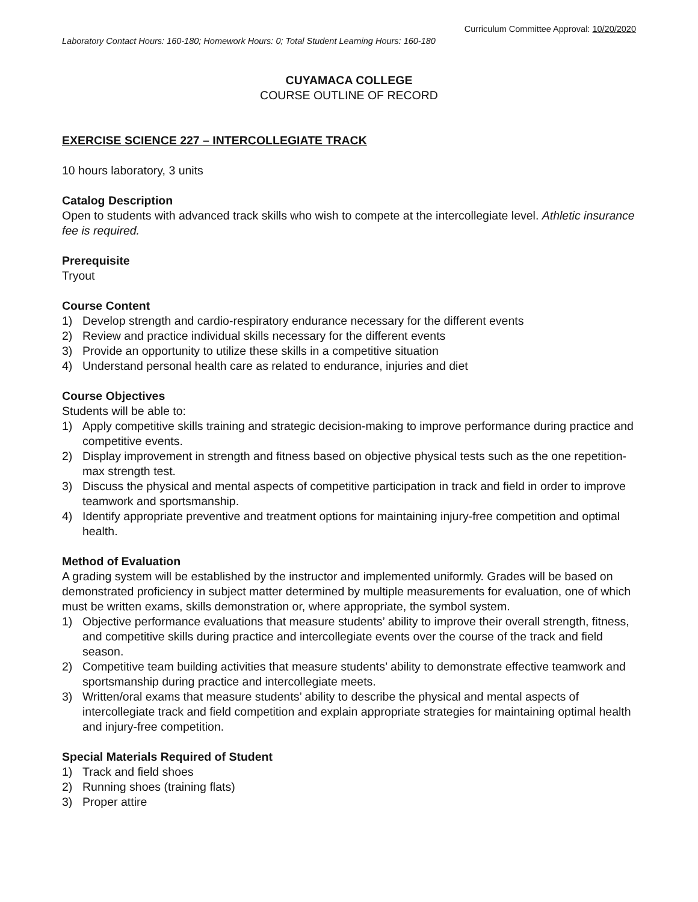Curriculum Committee Approval: 10/20/2020
Laboratory Contact Hours: 160-180; Homework Hours: 0; Total Student Learning Hours: 160-180
CUYAMACA COLLEGE
COURSE OUTLINE OF RECORD
EXERCISE SCIENCE 227 – INTERCOLLEGIATE TRACK
10 hours laboratory, 3 units
Catalog Description
Open to students with advanced track skills who wish to compete at the intercollegiate level. Athletic insurance fee is required.
Prerequisite
Tryout
Course Content
1) Develop strength and cardio-respiratory endurance necessary for the different events
2) Review and practice individual skills necessary for the different events
3) Provide an opportunity to utilize these skills in a competitive situation
4) Understand personal health care as related to endurance, injuries and diet
Course Objectives
Students will be able to:
1) Apply competitive skills training and strategic decision-making to improve performance during practice and competitive events.
2) Display improvement in strength and fitness based on objective physical tests such as the one repetition-max strength test.
3) Discuss the physical and mental aspects of competitive participation in track and field in order to improve teamwork and sportsmanship.
4) Identify appropriate preventive and treatment options for maintaining injury-free competition and optimal health.
Method of Evaluation
A grading system will be established by the instructor and implemented uniformly. Grades will be based on demonstrated proficiency in subject matter determined by multiple measurements for evaluation, one of which must be written exams, skills demonstration or, where appropriate, the symbol system.
1) Objective performance evaluations that measure students’ ability to improve their overall strength, fitness, and competitive skills during practice and intercollegiate events over the course of the track and field season.
2) Competitive team building activities that measure students’ ability to demonstrate effective teamwork and sportsmanship during practice and intercollegiate meets.
3) Written/oral exams that measure students’ ability to describe the physical and mental aspects of intercollegiate track and field competition and explain appropriate strategies for maintaining optimal health and injury-free competition.
Special Materials Required of Student
1) Track and field shoes
2) Running shoes (training flats)
3) Proper attire